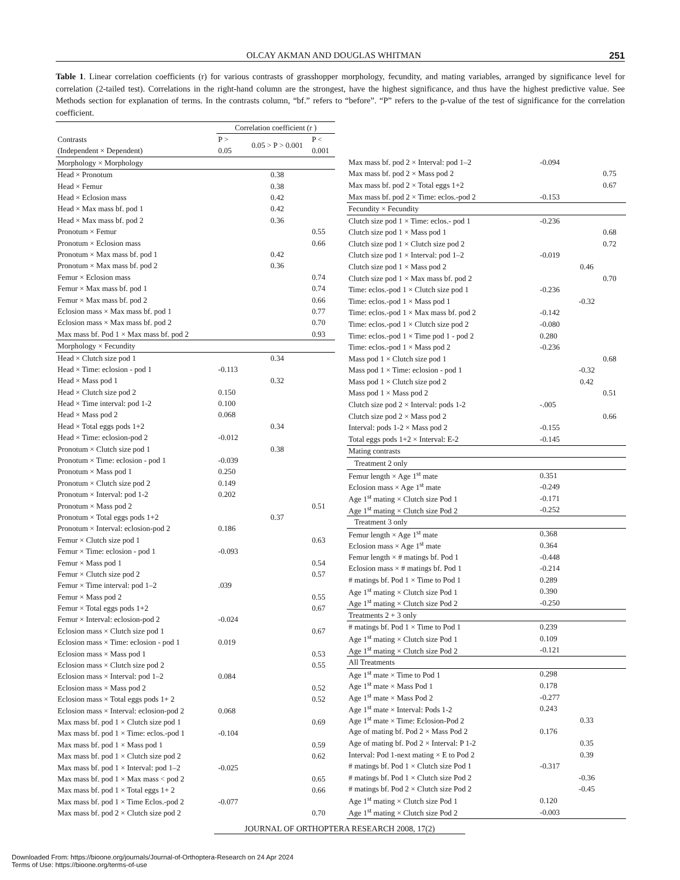OLCAY AKMAN AND DOUGLAS WHITMAN 251
Table 1. Linear correlation coefficients (r) for various contrasts of grasshopper morphology, fecundity, and mating variables, arranged by significance level for correlation (2-tailed test). Correlations in the right-hand column are the strongest, have the highest significance, and thus have the highest predictive value. See Methods section for explanation of terms. In the contrasts column, “bf.” refers to “before”. “P” refers to the p-value of the test of significance for the correlation coefficient.
| | Correlation coefficient (r ) | | |
| --- | --- | --- | --- |
| Contrasts | P > | 0.05 > P > 0.001 | P < |
| (Independent × Dependent) | 0.05 | | 0.001 |
| Morphology × Morphology | | | |
| Head × Pronotum | | 0.38 | |
| Head × Femur | | 0.38 | |
| Head × Eclosion mass | | 0.42 | |
| Head × Max mass bf. pod 1 | | 0.42 | |
| Head × Max mass bf. pod 2 | | 0.36 | |
| Pronotum × Femur | | | 0.55 |
| Pronotum × Eclosion mass | | | 0.66 |
| Pronotum × Max mass bf. pod 1 | | 0.42 | |
| Pronotum × Max mass bf. pod 2 | | 0.36 | |
| Femur × Eclosion mass | | | 0.74 |
| Femur × Max mass bf. pod 1 | | | 0.74 |
| Femur × Max mass bf. pod 2 | | | 0.66 |
| Eclosion mass × Max mass bf. pod 1 | | | 0.77 |
| Eclosion mass × Max mass bf. pod 2 | | | 0.70 |
| Max mass bf. Pod 1 × Max mass bf. pod 2 | | | 0.93 |
| Morphology × Fecundity | | | |
| Head × Clutch size pod 1 | | 0.34 | |
| Head × Time: eclosion - pod 1 | -0.113 | | |
| Head × Mass pod 1 | | 0.32 | |
| Head × Clutch size pod 2 | 0.150 | | |
| Head × Time interval: pod 1-2 | 0.100 | | |
| Head × Mass pod 2 | 0.068 | | |
| Head × Total eggs pods 1+2 | | 0.34 | |
| Head × Time: eclosion-pod 2 | -0.012 | | |
| Pronotum × Clutch size pod 1 | | 0.38 | |
| Pronotum × Time: eclosion - pod 1 | -0.039 | | |
| Pronotum × Mass pod 1 | 0.250 | | |
| Pronotum × Clutch size pod 2 | 0.149 | | |
| Pronotum × Interval: pod 1-2 | 0.202 | | |
| Pronotum × Mass pod 2 | | | 0.51 |
| Pronotum × Total eggs pods 1+2 | | 0.37 | |
| Pronotum × Interval: eclosion-pod 2 | 0.186 | | |
| Femur × Clutch size pod 1 | | | 0.63 |
| Femur × Time: eclosion - pod 1 | -0.093 | | |
| Femur × Mass pod 1 | | | 0.54 |
| Femur × Clutch size pod 2 | | | 0.57 |
| Femur × Time interval: pod 1–2 | .039 | | |
| Femur × Mass pod 2 | | | 0.55 |
| Femur × Total eggs pods 1+2 | | | 0.67 |
| Femur × Interval: eclosion-pod 2 | -0.024 | | |
| Eclosion mass × Clutch size pod 1 | | | 0.67 |
| Eclosion mass × Time: eclosion - pod 1 | 0.019 | | |
| Eclosion mass × Mass pod 1 | | | 0.53 |
| Eclosion mass × Clutch size pod 2 | | | 0.55 |
| Eclosion mass × Interval: pod 1–2 | 0.084 | | |
| Eclosion mass × Mass pod 2 | | | 0.52 |
| Eclosion mass × Total eggs pods 1+ 2 | | | 0.52 |
| Eclosion mass × Interval: eclosion-pod 2 | 0.068 | | |
| Max mass bf. pod 1 × Clutch size pod 1 | | | 0.69 |
| Max mass bf. pod 1 × Time: eclos.-pod 1 | -0.104 | | |
| Max mass bf. pod 1 × Mass pod 1 | | | 0.59 |
| Max mass bf. pod 1 × Clutch size pod 2 | | | 0.62 |
| Max mass bf. pod 1 × Interval: pod 1–2 | -0.025 | | |
| Max mass bf. pod 1 × Max mass < pod 2 | | | 0.65 |
| Max mass bf. pod 1 × Total eggs 1+ 2 | | | 0.66 |
| Max mass bf. pod 1 × Time Eclos.-pod 2 | -0.077 | | |
| Max mass bf. pod 2 × Clutch size pod 2 | | | 0.70 |
| Max mass bf. pod 2 × Interval: pod 1–2 | -0.094 | | |
| Max mass bf. pod 2 × Mass pod 2 | | | 0.75 |
| Max mass bf. pod 2 × Total eggs 1+2 | | | 0.67 |
| Max mass bf. pod 2 × Time: eclos.-pod 2 | -0.153 | | |
| Fecundity × Fecundity | | | |
| Clutch size pod 1 × Time: eclos.- pod 1 | -0.236 | | |
| Clutch size pod 1 × Mass pod 1 | | | 0.68 |
| Clutch size pod 1 × Clutch size pod 2 | | | 0.72 |
| Clutch size pod 1 × Interval: pod 1–2 | -0.019 | | |
| Clutch size pod 1 × Mass pod 2 | | 0.46 | |
| Clutch size pod 1 × Max mass bf. pod 2 | | | 0.70 |
| Time: eclos.-pod 1 × Clutch size pod 1 | -0.236 | | |
| Time: eclos.-pod 1 × Mass pod 1 | | -0.32 | |
| Time: eclos.-pod 1 × Max mass bf. pod 2 | -0.142 | | |
| Time: eclos.-pod 1 × Clutch size pod 2 | -0.080 | | |
| Time: eclos.-pod 1 × Time pod 1 - pod 2 | 0.280 | | |
| Time: eclos.-pod 1 × Mass pod 2 | -0.236 | | |
| Mass pod 1 × Clutch size pod 1 | | | 0.68 |
| Mass pod 1 × Time: eclosion - pod 1 | | -0.32 | |
| Mass pod 1 × Clutch size pod 2 | | 0.42 | |
| Mass pod 1 × Mass pod 2 | | | 0.51 |
| Clutch size pod 2 × Interval: pods 1-2 | -.005 | | |
| Clutch size pod 2 × Mass pod 2 | | | 0.66 |
| Interval: pods 1-2 × Mass pod 2 | -0.155 | | |
| Total eggs pods 1+2 × Interval: E-2 | -0.145 | | |
| Mating contrasts | | | |
| Treatment 2 only | | | |
| Femur length × Age 1<sup>st</sup> mate | 0.351 | | |
| Eclosion mass × Age 1<sup>st</sup> mate | -0.249 | | |
| Age 1<sup>st</sup> mating × Clutch size Pod 1 | -0.171 | | |
| Age 1<sup>st</sup> mating × Clutch size Pod 2 | -0.252 | | |
| Treatment 3 only | | | |
| Femur length × Age 1<sup>st</sup> mate | 0.368 | | |
| Eclosion mass × Age 1<sup>st</sup> mate | 0.364 | | |
| Femur length × # matings bf. Pod 1 | -0.448 | | |
| Eclosion mass × # matings bf. Pod 1 | -0.214 | | |
| # matings bf. Pod 1 × Time to Pod 1 | 0.289 | | |
| Age 1<sup>st</sup> mating × Clutch size Pod 1 | 0.390 | | |
| Age 1<sup>st</sup> mating × Clutch size Pod 2 | -0.250 | | |
| Treatments 2 + 3 only | | | |
| # matings bf. Pod 1 × Time to Pod 1 | 0.239 | | |
| Age 1<sup>st</sup> mating × Clutch size Pod 1 | 0.109 | | |
| Age 1<sup>st</sup> mating × Clutch size Pod 2 | -0.121 | | |
| All Treatments | | | |
| Age 1<sup>st</sup> mate × Time to Pod 1 | 0.298 | | |
| Age 1<sup>st</sup> mate × Mass Pod 1 | 0.178 | | |
| Age 1<sup>st</sup> mate × Mass Pod 2 | -0.277 | | |
| Age 1<sup>st</sup> mate × Interval: Pods 1-2 | 0.243 | | |
| Age 1<sup>st</sup> mate × Time: Eclosion-Pod 2 | | 0.33 | |
| Age of mating bf. Pod 2 × Mass Pod 2 | 0.176 | | |
| Age of mating bf. Pod 2 × Interval: P 1-2 | | 0.35 | |
| Interval: Pod 1-next mating × E to Pod 2 | | 0.39 | |
| # matings bf. Pod 1 × Clutch size Pod 1 | -0.317 | | |
| # matings bf. Pod 1 × Clutch size Pod 2 | | -0.36 | |
| # matings bf. Pod 2 × Clutch size Pod 2 | | -0.45 | |
| Age 1<sup>st</sup> mating × Clutch size Pod 1 | 0.120 | | |
| Age 1<sup>st</sup> mating × Clutch size Pod 2 | -0.003 | | |
JOURNAL OF ORTHOPTERA RESEARCH 2008, 17(2)
Downloaded From: https://bioone.org/journals/Journal-of-Orthoptera-Research on 24 Apr 2024
Terms of Use: https://bioone.org/terms-of-use